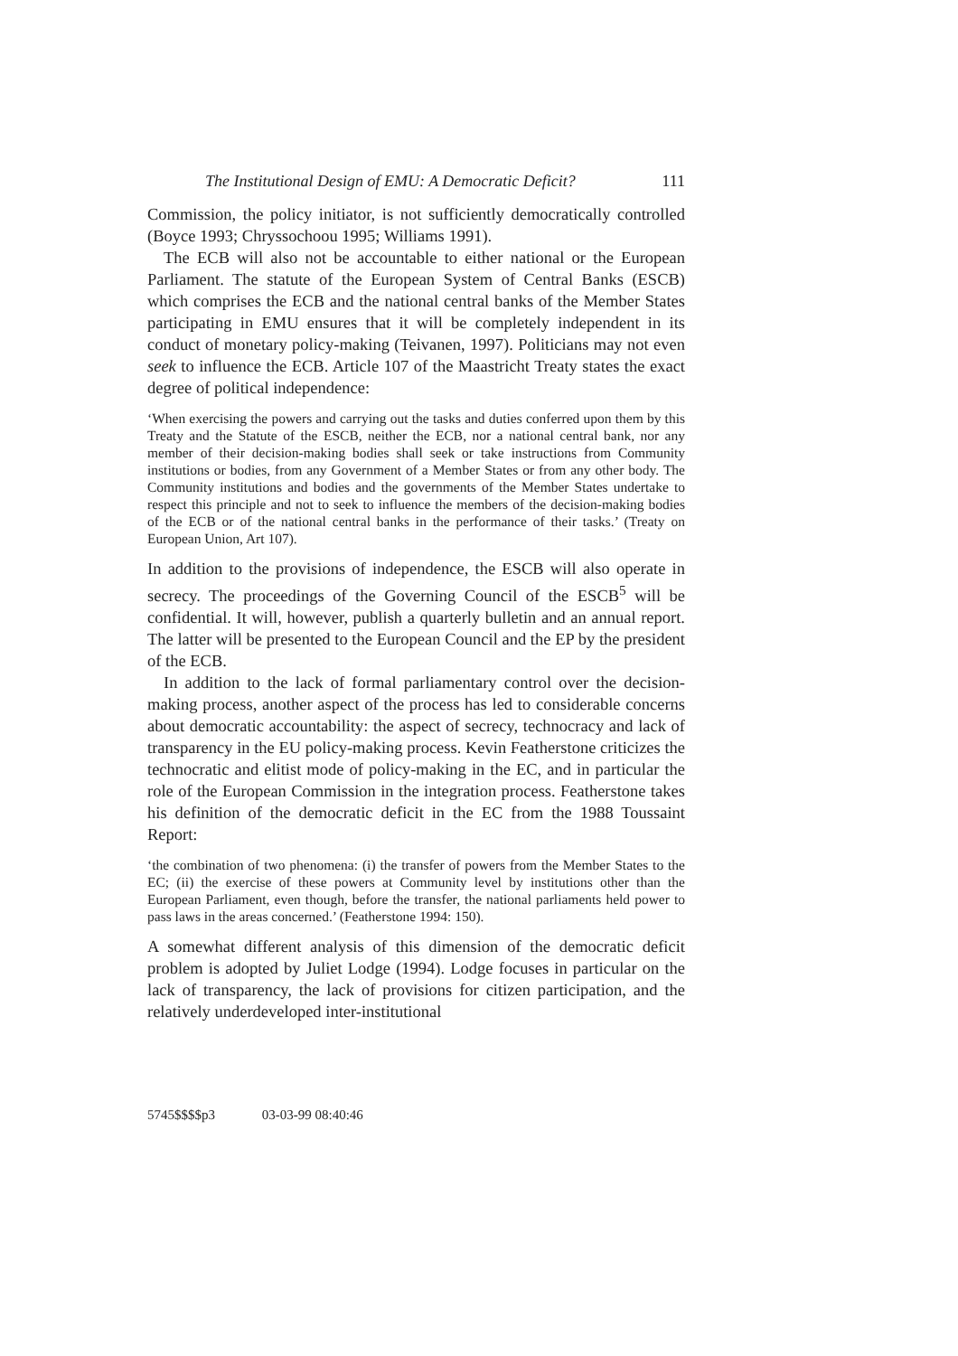The Institutional Design of EMU: A Democratic Deficit? 111
Commission, the policy initiator, is not sufficiently democratically controlled (Boyce 1993; Chryssochoou 1995; Williams 1991).
The ECB will also not be accountable to either national or the European Parliament. The statute of the European System of Central Banks (ESCB) which comprises the ECB and the national central banks of the Member States participating in EMU ensures that it will be completely independent in its conduct of monetary policy-making (Teivanen, 1997). Politicians may not even seek to influence the ECB. Article 107 of the Maastricht Treaty states the exact degree of political independence:
‘When exercising the powers and carrying out the tasks and duties conferred upon them by this Treaty and the Statute of the ESCB, neither the ECB, nor a national central bank, nor any member of their decision-making bodies shall seek or take instructions from Community institutions or bodies, from any Government of a Member States or from any other body. The Community institutions and bodies and the governments of the Member States undertake to respect this principle and not to seek to influence the members of the decision-making bodies of the ECB or of the national central banks in the performance of their tasks.’ (Treaty on European Union, Art 107).
In addition to the provisions of independence, the ESCB will also operate in secrecy. The proceedings of the Governing Council of the ESCB<sup>5</sup> will be confidential. It will, however, publish a quarterly bulletin and an annual report. The latter will be presented to the European Council and the EP by the president of the ECB.
In addition to the lack of formal parliamentary control over the decision-making process, another aspect of the process has led to considerable concerns about democratic accountability: the aspect of secrecy, technocracy and lack of transparency in the EU policy-making process. Kevin Featherstone criticizes the technocratic and elitist mode of policy-making in the EC, and in particular the role of the European Commission in the integration process. Featherstone takes his definition of the democratic deficit in the EC from the 1988 Toussaint Report:
‘the combination of two phenomena: (i) the transfer of powers from the Member States to the EC; (ii) the exercise of these powers at Community level by institutions other than the European Parliament, even though, before the transfer, the national parliaments held power to pass laws in the areas concerned.’ (Featherstone 1994: 150).
A somewhat different analysis of this dimension of the democratic deficit problem is adopted by Juliet Lodge (1994). Lodge focuses in particular on the lack of transparency, the lack of provisions for citizen participation, and the relatively underdeveloped inter-institutional
5745$$$$p3 03-03-99 08:40:46